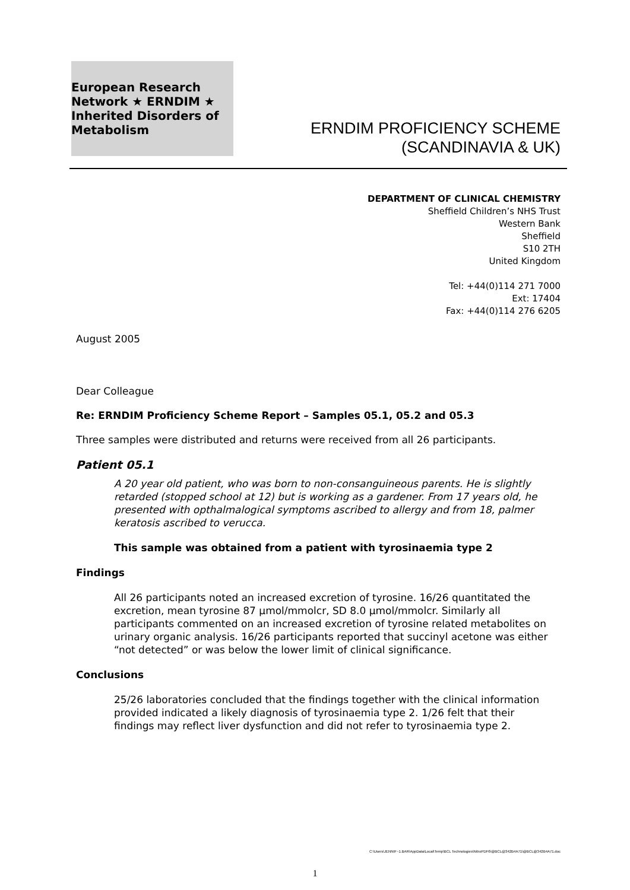European Research Network ★ ERNDIM ★ Inherited Disorders of Metabolism
ERNDIM PROFICIENCY SCHEME
(SCANDINAVIA & UK)
DEPARTMENT OF CLINICAL CHEMISTRY
Sheffield Children’s NHS Trust
Western Bank
Sheffield
S10 2TH
United Kingdom
Tel: +44(0)114 271 7000
Ext: 17404
Fax: +44(0)114 276 6205
August 2005
Dear Colleague
Re: ERNDIM Proficiency Scheme Report – Samples 05.1, 05.2 and 05.3
Three samples were distributed and returns were received from all 26 participants.
Patient 05.1
A 20 year old patient, who was born to non-consanguineous parents. He is slightly retarded (stopped school at 12) but is working as a gardener. From 17 years old, he presented with opthalmalogical symptoms ascribed to allergy and from 18, palmer keratosis ascribed to verucca.
This sample was obtained from a patient with tyrosinaemia type 2
Findings
All 26 participants noted an increased excretion of tyrosine. 16/26 quantitated the excretion, mean tyrosine 87 μmol/mmolcr, SD 8.0 μmol/mmolcr. Similarly all participants commented on an increased excretion of tyrosine related metabolites on urinary organic analysis. 16/26 participants reported that succinyl acetone was either “not detected” or was below the lower limit of clinical significance.
Conclusions
25/26 laboratories concluded that the findings together with the clinical information provided indicated a likely diagnosis of tyrosinaemia type 2. 1/26 felt that their findings may reflect liver dysfunction and did not refer to tyrosinaemia type 2.
C:\Users\JENNIF~1.BAR\AppData\Local\Temp\BCL Technologies\NitroPDF6\@BCL@342B4A71\@BCL@342B4A71.doc
1